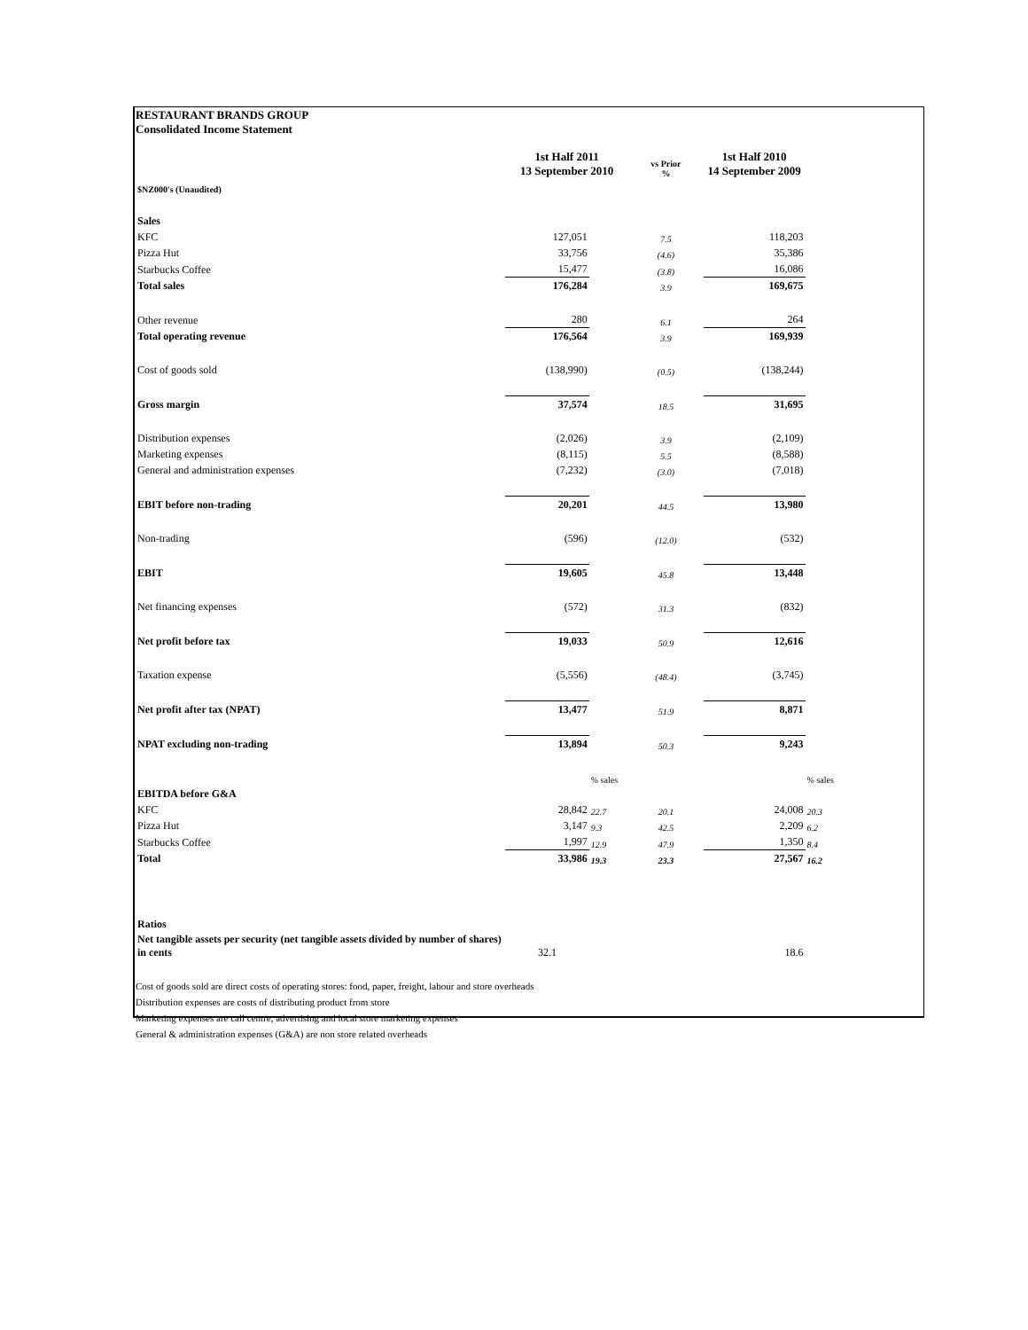RESTAURANT BRANDS GROUP
Consolidated Income Statement
| | 1st Half 2011 13 September 2010 | | vs Prior % | 1st Half 2010 14 September 2009 | |
| $NZ000's (Unaudited) | | | | | |
| Sales | | | | | |
| KFC | 127,051 | | 7.5 | 118,203 | |
| Pizza Hut | 33,756 | | (4.6) | 35,386 | |
| Starbucks Coffee | 15,477 | | (3.8) | 16,086 | |
| Total sales | 176,284 | | 3.9 | 169,675 | |
| Other revenue | 280 | | 6.1 | 264 | |
| Total operating revenue | 176,564 | | 3.9 | 169,939 | |
| Cost of goods sold | (138,990) | | (0.5) | (138,244) | |
| Gross margin | 37,574 | | 18.5 | 31,695 | |
| Distribution expenses | (2,026) | | 3.9 | (2,109) | |
| Marketing expenses | (8,115) | | 5.5 | (8,588) | |
| General and administration expenses | (7,232) | | (3.0) | (7,018) | |
| EBIT before non-trading | 20,201 | | 44.5 | 13,980 | |
| Non-trading | (596) | | (12.0) | (532) | |
| EBIT | 19,605 | | 45.8 | 13,448 | |
| Net financing expenses | (572) | | 31.3 | (832) | |
| Net profit before tax | 19,033 | | 50.9 | 12,616 | |
| Taxation expense | (5,556) | | (48.4) | (3,745) | |
| Net profit after tax (NPAT) | 13,477 | | 51.9 | 8,871 | |
| NPAT excluding non-trading | 13,894 | | 50.3 | 9,243 | |
| | | % sales | | | % sales |
| EBITDA before G&A | | | | | |
| KFC | 28,842 | 22.7 | 20.1 | 24,008 | 20.3 |
| Pizza Hut | 3,147 | 9.3 | 42.5 | 2,209 | 6.2 |
| Starbucks Coffee | 1,997 | 12.9 | 47.9 | 1,350 | 8.4 |
| Total | 33,986 | 19.3 | 23.3 | 27,567 | 16.2 |
| Ratios | | | | | |
| Net tangible assets per security (net tangible assets divided by number of shares) in cents | 32.1 | | | 18.6 | |
Cost of goods sold are direct costs of operating stores: food, paper, freight, labour and store overheads
Distribution expenses are costs of distributing product from store
Marketing expenses are call centre, advertising and local store marketing expenses
General & administration expenses (G&A) are non store related overheads